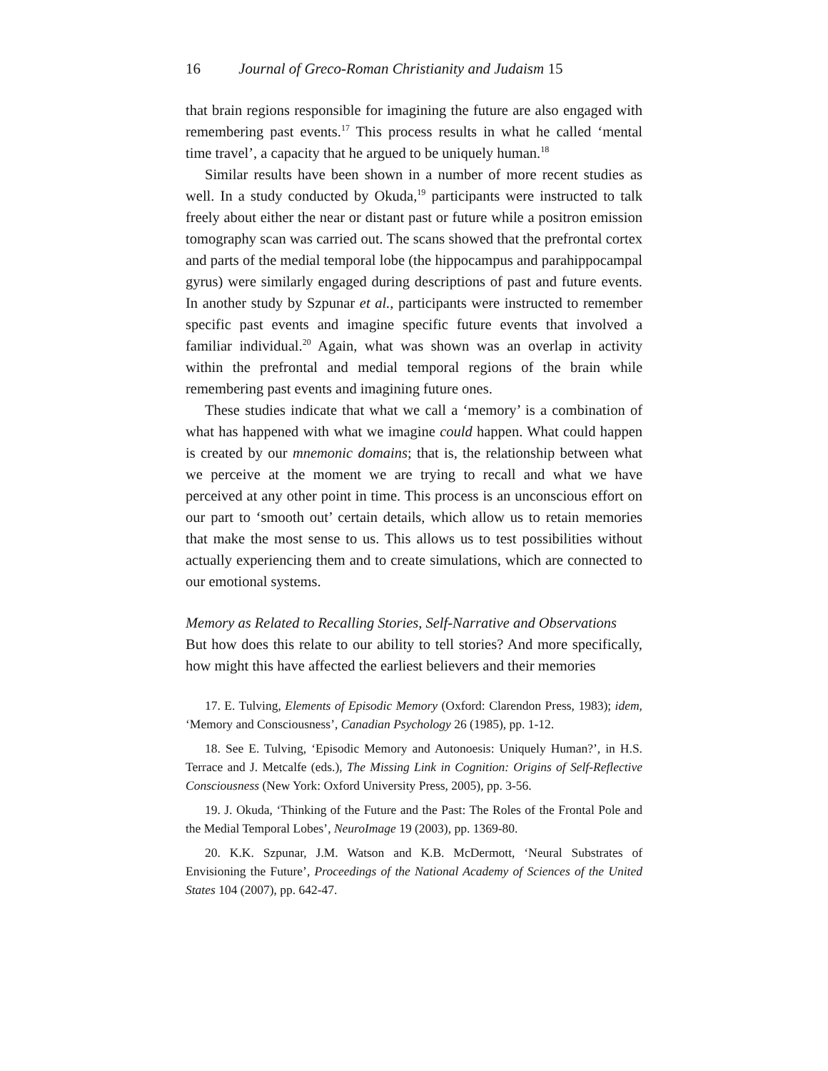16 Journal of Greco-Roman Christianity and Judaism 15
that brain regions responsible for imagining the future are also engaged with remembering past events.<sup>17</sup> This process results in what he called ‘mental time travel’, a capacity that he argued to be uniquely human.<sup>18</sup>
Similar results have been shown in a number of more recent studies as well. In a study conducted by Okuda,<sup>19</sup> participants were instructed to talk freely about either the near or distant past or future while a positron emission tomography scan was carried out. The scans showed that the prefrontal cortex and parts of the medial temporal lobe (the hippocampus and parahippocampal gyrus) were similarly engaged during descriptions of past and future events. In another study by Szpunar et al., participants were instructed to remember specific past events and imagine specific future events that involved a familiar individual.<sup>20</sup> Again, what was shown was an overlap in activity within the prefrontal and medial temporal regions of the brain while remembering past events and imagining future ones.
These studies indicate that what we call a ‘memory’ is a combination of what has happened with what we imagine could happen. What could happen is created by our mnemonic domains; that is, the relationship between what we perceive at the moment we are trying to recall and what we have perceived at any other point in time. This process is an unconscious effort on our part to ‘smooth out’ certain details, which allow us to retain memories that make the most sense to us. This allows us to test possibilities without actually experiencing them and to create simulations, which are connected to our emotional systems.
Memory as Related to Recalling Stories, Self-Narrative and Observations
But how does this relate to our ability to tell stories? And more specifically, how might this have affected the earliest believers and their memories
17. E. Tulving, Elements of Episodic Memory (Oxford: Clarendon Press, 1983); idem, ‘Memory and Consciousness’, Canadian Psychology 26 (1985), pp. 1-12.
18. See E. Tulving, ‘Episodic Memory and Autonoesis: Uniquely Human?’, in H.S. Terrace and J. Metcalfe (eds.), The Missing Link in Cognition: Origins of Self-Reflective Consciousness (New York: Oxford University Press, 2005), pp. 3-56.
19. J. Okuda, ‘Thinking of the Future and the Past: The Roles of the Frontal Pole and the Medial Temporal Lobes’, NeuroImage 19 (2003), pp. 1369-80.
20. K.K. Szpunar, J.M. Watson and K.B. McDermott, ‘Neural Substrates of Envisioning the Future’, Proceedings of the National Academy of Sciences of the United States 104 (2007), pp. 642-47.